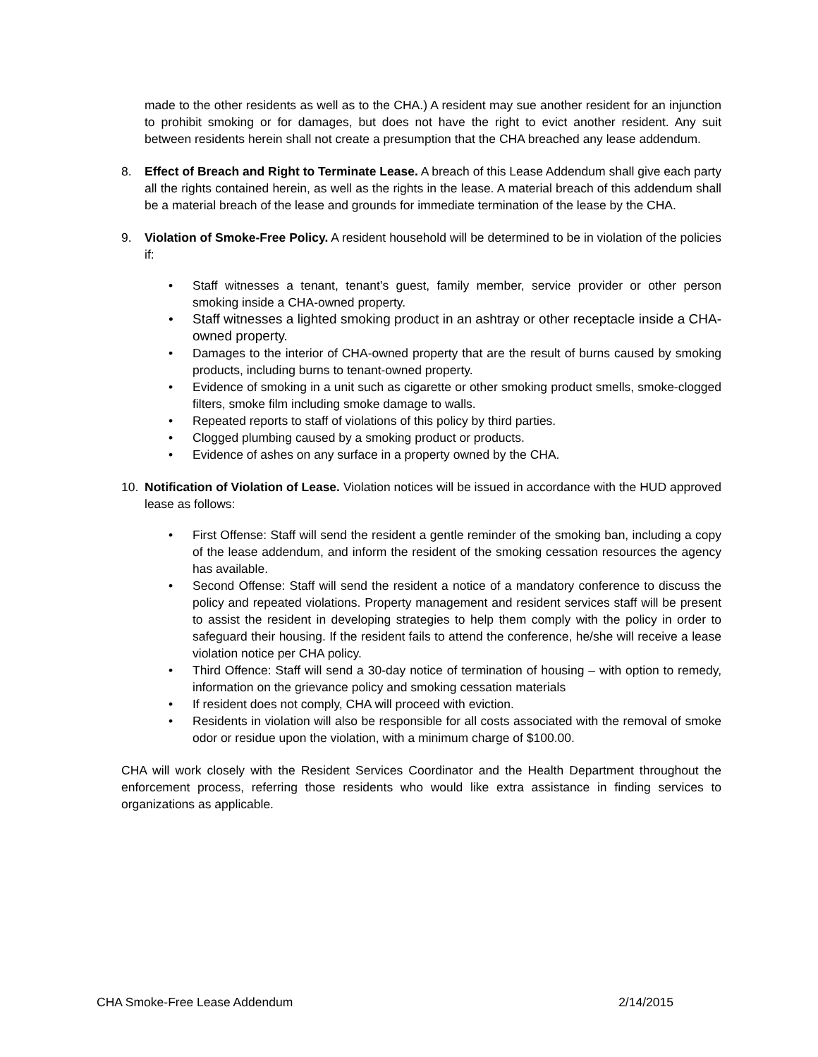made to the other residents as well as to the CHA.) A resident may sue another resident for an injunction to prohibit smoking or for damages, but does not have the right to evict another resident. Any suit between residents herein shall not create a presumption that the CHA breached any lease addendum.
8. Effect of Breach and Right to Terminate Lease. A breach of this Lease Addendum shall give each party all the rights contained herein, as well as the rights in the lease. A material breach of this addendum shall be a material breach of the lease and grounds for immediate termination of the lease by the CHA.
9. Violation of Smoke-Free Policy. A resident household will be determined to be in violation of the policies if:
• Staff witnesses a tenant, tenant’s guest, family member, service provider or other person smoking inside a CHA-owned property.
• Staff witnesses a lighted smoking product in an ashtray or other receptacle inside a CHA-owned property.
• Damages to the interior of CHA-owned property that are the result of burns caused by smoking products, including burns to tenant-owned property.
• Evidence of smoking in a unit such as cigarette or other smoking product smells, smoke-clogged filters, smoke film including smoke damage to walls.
• Repeated reports to staff of violations of this policy by third parties.
• Clogged plumbing caused by a smoking product or products.
• Evidence of ashes on any surface in a property owned by the CHA.
10. Notification of Violation of Lease. Violation notices will be issued in accordance with the HUD approved lease as follows:
• First Offense: Staff will send the resident a gentle reminder of the smoking ban, including a copy of the lease addendum, and inform the resident of the smoking cessation resources the agency has available.
• Second Offense: Staff will send the resident a notice of a mandatory conference to discuss the policy and repeated violations. Property management and resident services staff will be present to assist the resident in developing strategies to help them comply with the policy in order to safeguard their housing. If the resident fails to attend the conference, he/she will receive a lease violation notice per CHA policy.
• Third Offence: Staff will send a 30-day notice of termination of housing – with option to remedy, information on the grievance policy and smoking cessation materials
• If resident does not comply, CHA will proceed with eviction.
• Residents in violation will also be responsible for all costs associated with the removal of smoke odor or residue upon the violation, with a minimum charge of $100.00.
CHA will work closely with the Resident Services Coordinator and the Health Department throughout the enforcement process, referring those residents who would like extra assistance in finding services to organizations as applicable.
CHA Smoke-Free Lease Addendum 2/14/2015